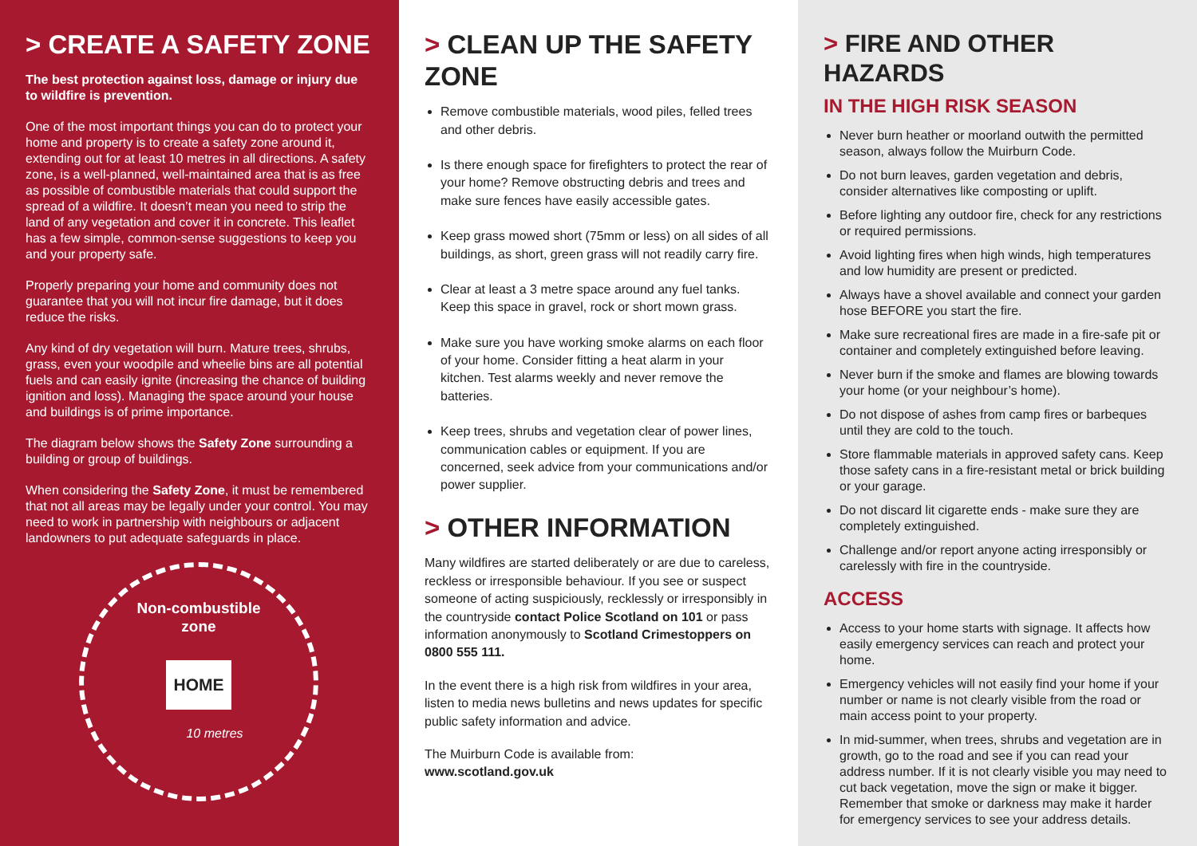> CREATE A SAFETY ZONE
The best protection against loss, damage or injury due to wildfire is prevention.
One of the most important things you can do to protect your home and property is to create a safety zone around it, extending out for at least 10 metres in all directions. A safety zone, is a well-planned, well-maintained area that is as free as possible of combustible materials that could support the spread of a wildfire. It doesn’t mean you need to strip the land of any vegetation and cover it in concrete. This leaflet has a few simple, common-sense suggestions to keep you and your property safe.
Properly preparing your home and community does not guarantee that you will not incur fire damage, but it does reduce the risks.
Any kind of dry vegetation will burn. Mature trees, shrubs, grass, even your woodpile and wheelie bins are all potential fuels and can easily ignite (increasing the chance of building ignition and loss). Managing the space around your house and buildings is of prime importance.
The diagram below shows the Safety Zone surrounding a building or group of buildings.
When considering the Safety Zone, it must be remembered that not all areas may be legally under your control. You may need to work in partnership with neighbours or adjacent landowners to put adequate safeguards in place.
Non-combustible
zone
HOME
10 metres
> CLEAN UP THE SAFETY ZONE
Remove combustible materials, wood piles, felled trees and other debris.
Is there enough space for firefighters to protect the rear of your home? Remove obstructing debris and trees and make sure fences have easily accessible gates.
Keep grass mowed short (75mm or less) on all sides of all buildings, as short, green grass will not readily carry fire.
Clear at least a 3 metre space around any fuel tanks. Keep this space in gravel, rock or short mown grass.
Make sure you have working smoke alarms on each floor of your home. Consider fitting a heat alarm in your kitchen. Test alarms weekly and never remove the batteries.
Keep trees, shrubs and vegetation clear of power lines, communication cables or equipment. If you are concerned, seek advice from your communications and/or power supplier.
> OTHER INFORMATION
Many wildfires are started deliberately or are due to careless, reckless or irresponsible behaviour. If you see or suspect someone of acting suspiciously, recklessly or irresponsibly in the countryside contact Police Scotland on 101 or pass information anonymously to Scotland Crimestoppers on 0800 555 111.
In the event there is a high risk from wildfires in your area, listen to media news bulletins and news updates for specific public safety information and advice.
The Muirburn Code is available from:
www.scotland.gov.uk
> FIRE AND OTHER HAZARDS
IN THE HIGH RISK SEASON
Never burn heather or moorland outwith the permitted season, always follow the Muirburn Code.
Do not burn leaves, garden vegetation and debris, consider alternatives like composting or uplift.
Before lighting any outdoor fire, check for any restrictions or required permissions.
Avoid lighting fires when high winds, high temperatures and low humidity are present or predicted.
Always have a shovel available and connect your garden hose BEFORE you start the fire.
Make sure recreational fires are made in a fire-safe pit or container and completely extinguished before leaving.
Never burn if the smoke and flames are blowing towards your home (or your neighbour’s home).
Do not dispose of ashes from camp fires or barbeques until they are cold to the touch.
Store flammable materials in approved safety cans. Keep those safety cans in a fire-resistant metal or brick building or your garage.
Do not discard lit cigarette ends - make sure they are completely extinguished.
Challenge and/or report anyone acting irresponsibly or carelessly with fire in the countryside.
ACCESS
Access to your home starts with signage. It affects how easily emergency services can reach and protect your home.
Emergency vehicles will not easily find your home if your number or name is not clearly visible from the road or main access point to your property.
In mid-summer, when trees, shrubs and vegetation are in growth, go to the road and see if you can read your address number. If it is not clearly visible you may need to cut back vegetation, move the sign or make it bigger. Remember that smoke or darkness may make it harder for emergency services to see your address details.